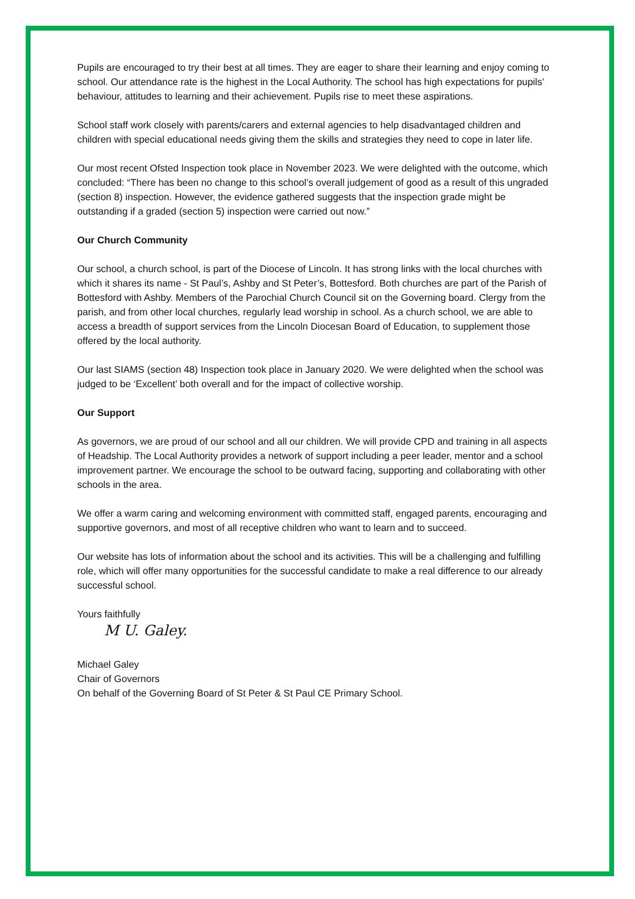Pupils are encouraged to try their best at all times. They are eager to share their learning and enjoy coming to school. Our attendance rate is the highest in the Local Authority. The school has high expectations for pupils’ behaviour, attitudes to learning and their achievement. Pupils rise to meet these aspirations.
School staff work closely with parents/carers and external agencies to help disadvantaged children and children with special educational needs giving them the skills and strategies they need to cope in later life.
Our most recent Ofsted Inspection took place in November 2023. We were delighted with the outcome, which concluded: “There has been no change to this school’s overall judgement of good as a result of this ungraded (section 8) inspection. However, the evidence gathered suggests that the inspection grade might be outstanding if a graded (section 5) inspection were carried out now.”
Our Church Community
Our school, a church school, is part of the Diocese of Lincoln. It has strong links with the local churches with which it shares its name - St Paul’s, Ashby and St Peter’s, Bottesford. Both churches are part of the Parish of Bottesford with Ashby. Members of the Parochial Church Council sit on the Governing board. Clergy from the parish, and from other local churches, regularly lead worship in school. As a church school, we are able to access a breadth of support services from the Lincoln Diocesan Board of Education, to supplement those offered by the local authority.
Our last SIAMS (section 48) Inspection took place in January 2020. We were delighted when the school was judged to be ‘Excellent’ both overall and for the impact of collective worship.
Our Support
As governors, we are proud of our school and all our children. We will provide CPD and training in all aspects of Headship. The Local Authority provides a network of support including a peer leader, mentor and a school improvement partner. We encourage the school to be outward facing, supporting and collaborating with other schools in the area.
We offer a warm caring and welcoming environment with committed staff, engaged parents, encouraging and supportive governors, and most of all receptive children who want to learn and to succeed.
Our website has lots of information about the school and its activities. This will be a challenging and fulfilling role, which will offer many opportunities for the successful candidate to make a real difference to our already successful school.
Yours faithfully
M U. Galey.
Michael Galey
Chair of Governors
On behalf of the Governing Board of St Peter & St Paul CE Primary School.